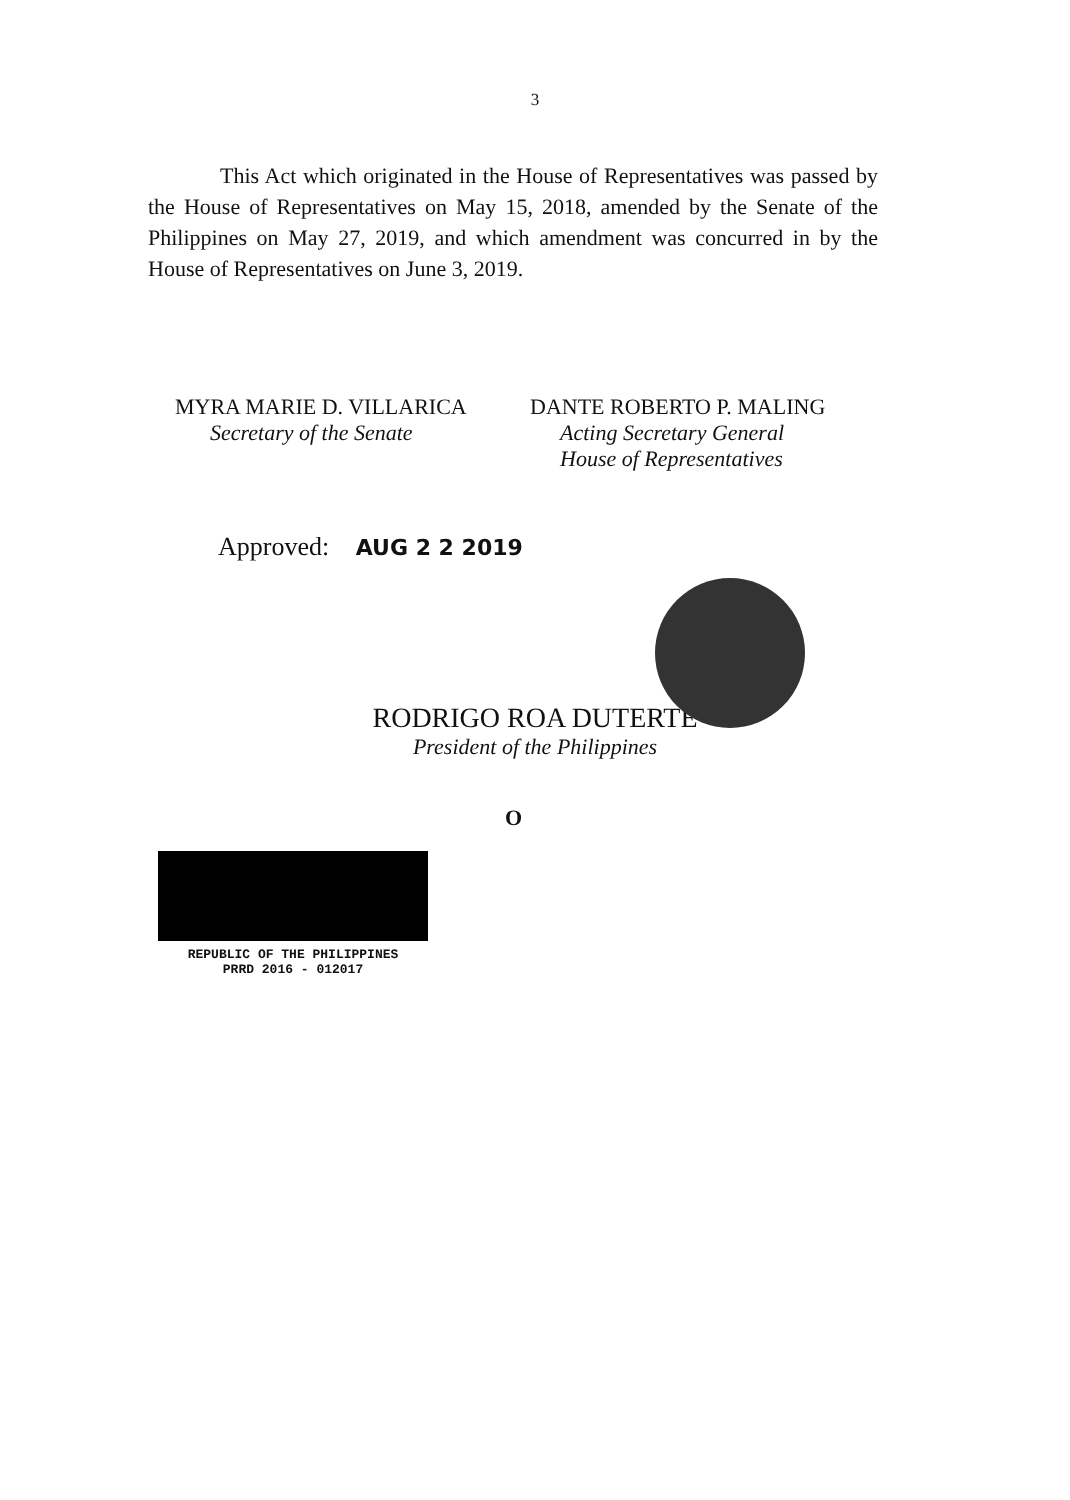3
This Act which originated in the House of Representatives was passed by the House of Representatives on May 15, 2018, amended by the Senate of the Philippines on May 27, 2019, and which amendment was concurred in by the House of Representatives on June 3, 2019.
MYRA MARIE D. VILLARICA
Secretary of the Senate
DANTE ROBERTO P. MALING
Acting Secretary General
House of Representatives
Approved: AUG 2 2 2019
RODRIGO ROA DUTERTE
President of the Philippines
O
REPUBLIC OF THE PHILIPPINES
PRRD 2016 - 012017